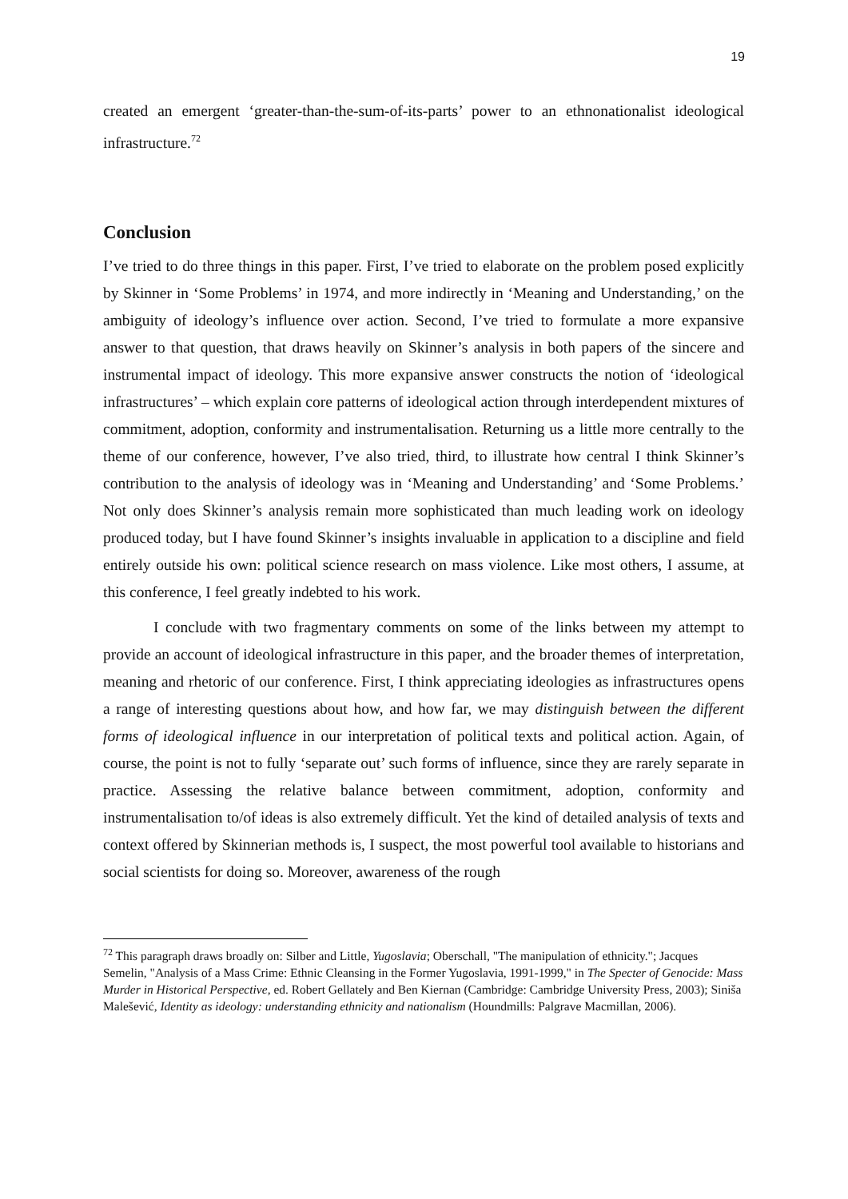19
created an emergent ‘greater-than-the-sum-of-its-parts’ power to an ethnonationalist ideological infrastructure.<sup>72</sup>
Conclusion
I’ve tried to do three things in this paper. First, I’ve tried to elaborate on the problem posed explicitly by Skinner in ‘Some Problems’ in 1974, and more indirectly in ‘Meaning and Understanding,’ on the ambiguity of ideology’s influence over action. Second, I’ve tried to formulate a more expansive answer to that question, that draws heavily on Skinner’s analysis in both papers of the sincere and instrumental impact of ideology. This more expansive answer constructs the notion of ‘ideological infrastructures’ – which explain core patterns of ideological action through interdependent mixtures of commitment, adoption, conformity and instrumentalisation. Returning us a little more centrally to the theme of our conference, however, I’ve also tried, third, to illustrate how central I think Skinner’s contribution to the analysis of ideology was in ‘Meaning and Understanding’ and ‘Some Problems.’ Not only does Skinner’s analysis remain more sophisticated than much leading work on ideology produced today, but I have found Skinner’s insights invaluable in application to a discipline and field entirely outside his own: political science research on mass violence. Like most others, I assume, at this conference, I feel greatly indebted to his work.
I conclude with two fragmentary comments on some of the links between my attempt to provide an account of ideological infrastructure in this paper, and the broader themes of interpretation, meaning and rhetoric of our conference. First, I think appreciating ideologies as infrastructures opens a range of interesting questions about how, and how far, we may distinguish between the different forms of ideological influence in our interpretation of political texts and political action. Again, of course, the point is not to fully ‘separate out’ such forms of influence, since they are rarely separate in practice. Assessing the relative balance between commitment, adoption, conformity and instrumentalisation to/of ideas is also extremely difficult. Yet the kind of detailed analysis of texts and context offered by Skinnerian methods is, I suspect, the most powerful tool available to historians and social scientists for doing so. Moreover, awareness of the rough
<sup>72</sup> This paragraph draws broadly on: Silber and Little, Yugoslavia; Oberschall, "The manipulation of ethnicity."; Jacques Semelin, "Analysis of a Mass Crime: Ethnic Cleansing in the Former Yugoslavia, 1991-1999," in The Specter of Genocide: Mass Murder in Historical Perspective, ed. Robert Gellately and Ben Kiernan (Cambridge: Cambridge University Press, 2003); Siniša Malešević, Identity as ideology: understanding ethnicity and nationalism (Houndmills: Palgrave Macmillan, 2006).